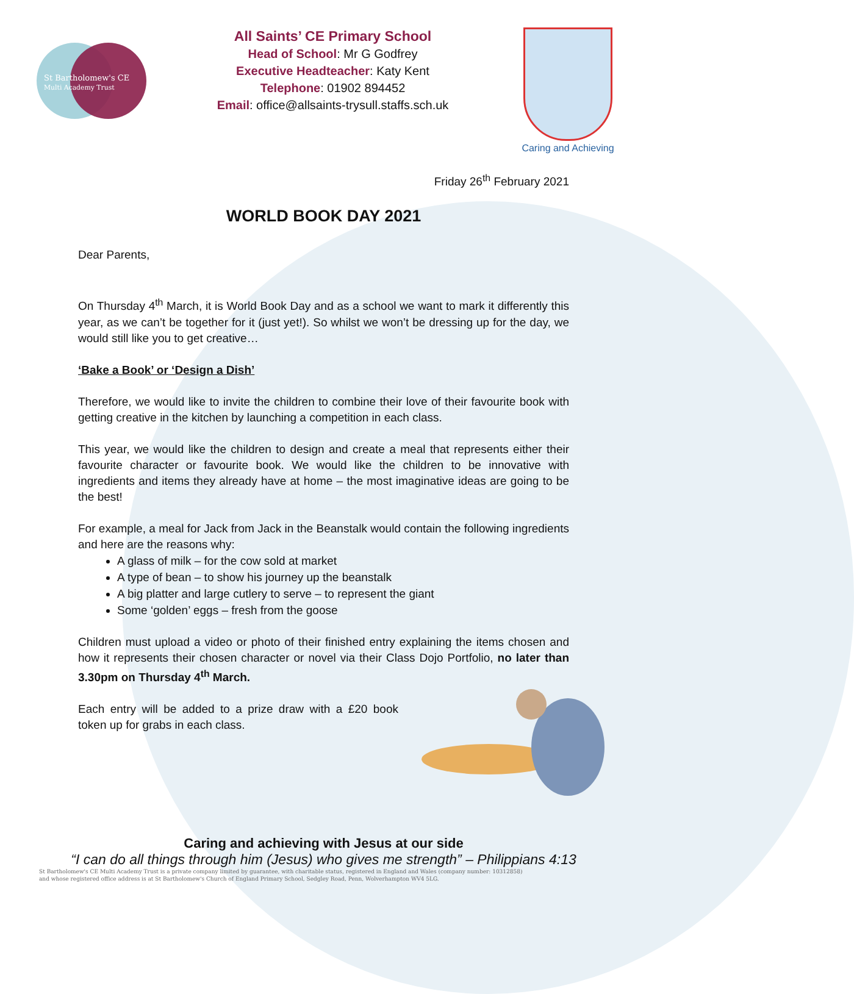St Bartholomew's CE
Multi Academy Trust
All Saints’ CE Primary School
Head of School: Mr G Godfrey
Executive Headteacher: Katy Kent
Telephone: 01902 894452
Email: office@allsaints-trysull.staffs.sch.uk
Caring and Achieving
Friday 26<sup>th</sup> February 2021
WORLD BOOK DAY 2021
Dear Parents,
On Thursday 4<sup>th</sup> March, it is World Book Day and as a school we want to mark it differently this year, as we can’t be together for it (just yet!). So whilst we won’t be dressing up for the day, we would still like you to get creative…
‘Bake a Book’ or ‘Design a Dish’
Therefore, we would like to invite the children to combine their love of their favourite book with getting creative in the kitchen by launching a competition in each class.
This year, we would like the children to design and create a meal that represents either their favourite character or favourite book. We would like the children to be innovative with ingredients and items they already have at home – the most imaginative ideas are going to be the best!
For example, a meal for Jack from Jack in the Beanstalk would contain the following ingredients and here are the reasons why:
A glass of milk – for the cow sold at market
A type of bean – to show his journey up the beanstalk
A big platter and large cutlery to serve – to represent the giant
Some ‘golden’ eggs – fresh from the goose
Children must upload a video or photo of their finished entry explaining the items chosen and how it represents their chosen character or novel via their Class Dojo Portfolio, no later than 3.30pm on Thursday 4<sup>th</sup> March.
Each entry will be added to a prize draw with a £20 book token up for grabs in each class.
Caring and achieving with Jesus at our side
“I can do all things through him (Jesus) who gives me strength” – Philippians 4:13
St Bartholomew's CE Multi Academy Trust is a private company limited by guarantee, with charitable status, registered in England and Wales (company number: 10312858)
and whose registered office address is at St Bartholomew's Church of England Primary School, Sedgley Road, Penn, Wolverhampton WV4 5LG.